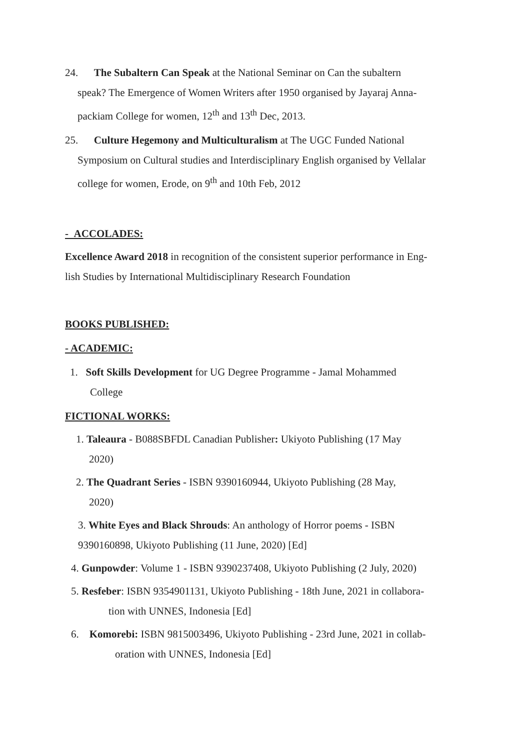24. The Subaltern Can Speak at the National Seminar on Can the subaltern
speak? The Emergence of Women Writers after 1950 organised by Jayaraj Anna-
packiam College for women, 12<sup>th</sup> and 13<sup>th</sup> Dec, 2013.
25. Culture Hegemony and Multiculturalism at The UGC Funded National
Symposium on Cultural studies and Interdisciplinary English organised by Vellalar
college for women, Erode, on 9<sup>th</sup> and 10th Feb, 2012
- ACCOLADES:
Excellence Award 2018 in recognition of the consistent superior performance in Eng-
lish Studies by International Multidisciplinary Research Foundation
BOOKS PUBLISHED:
- ACADEMIC:
1. Soft Skills Development for UG Degree Programme - Jamal Mohammed
College
FICTIONAL WORKS:
1. Taleaura - B088SBFDL Canadian Publisher: Ukiyoto Publishing (17 May
2020)
2. The Quadrant Series - ISBN 9390160944, Ukiyoto Publishing (28 May,
2020)
3. White Eyes and Black Shrouds: An anthology of Horror poems - ISBN
9390160898, Ukiyoto Publishing (11 June, 2020) [Ed]
4. Gunpowder: Volume 1 - ISBN 9390237408, Ukiyoto Publishing (2 July, 2020)
5. Resfeber: ISBN 9354901131, Ukiyoto Publishing - 18th June, 2021 in collabora-
tion with UNNES, Indonesia [Ed]
6. Komorebi: ISBN 9815003496, Ukiyoto Publishing - 23rd June, 2021 in collab-
oration with UNNES, Indonesia [Ed]